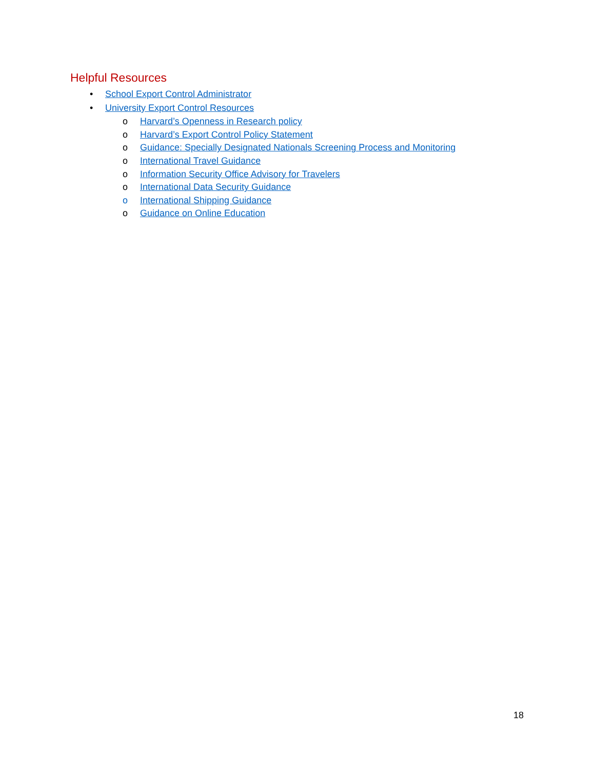Helpful Resources
•
School Export Control Administrator
•
University Export Control Resources
o
Harvard’s Openness in Research policy
o
Harvard’s Export Control Policy Statement
o
Guidance: Specially Designated Nationals Screening Process and Monitoring
o International Travel Guidance
o
Information Security Office Advisory for Travelers
o
International Data Security Guidance
o
International Shipping Guidance
o Guidance on Online Education
18